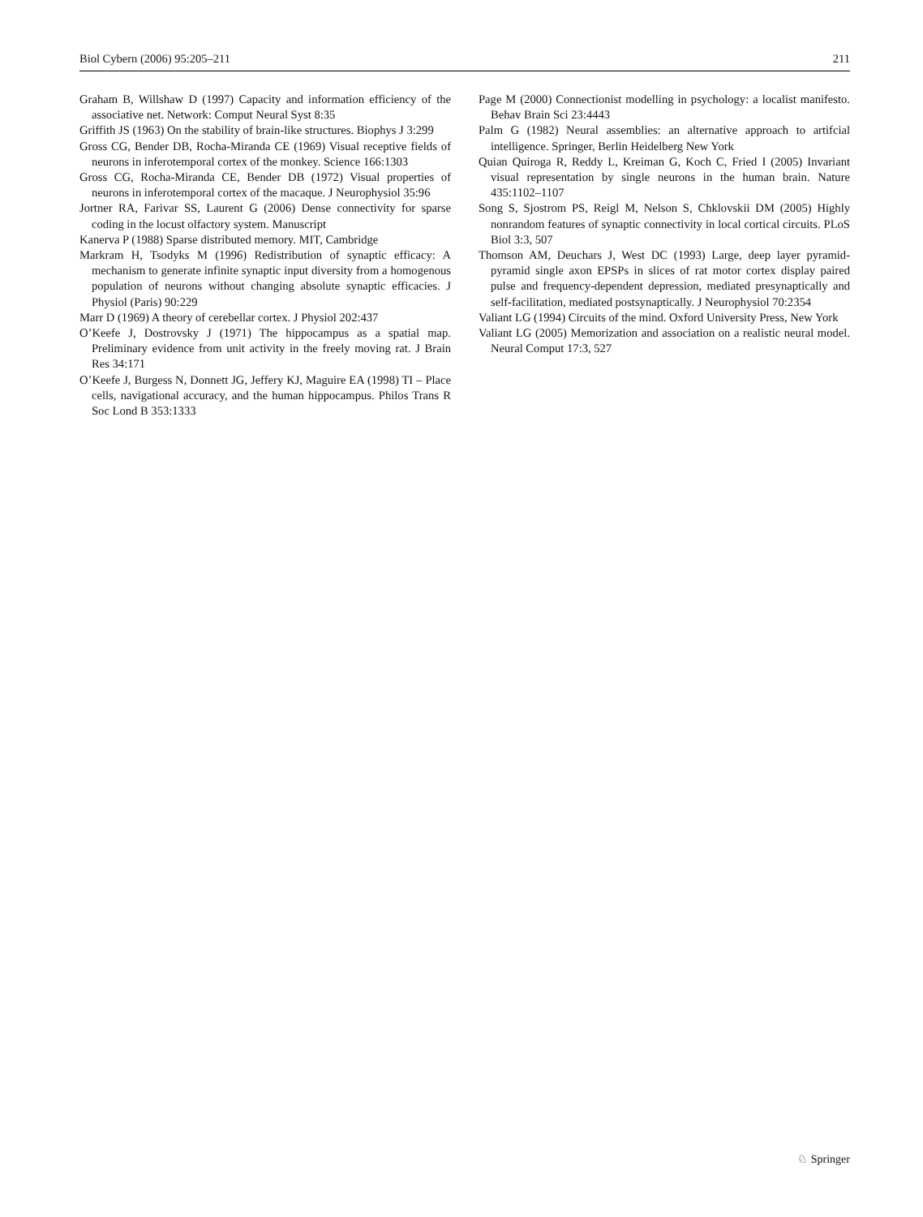Biol Cybern (2006) 95:205–211 211
Graham B, Willshaw D (1997) Capacity and information efficiency of the associative net. Network: Comput Neural Syst 8:35
Griffith JS (1963) On the stability of brain-like structures. Biophys J 3:299
Gross CG, Bender DB, Rocha-Miranda CE (1969) Visual receptive fields of neurons in inferotemporal cortex of the monkey. Science 166:1303
Gross CG, Rocha-Miranda CE, Bender DB (1972) Visual properties of neurons in inferotemporal cortex of the macaque. J Neurophysiol 35:96
Jortner RA, Farivar SS, Laurent G (2006) Dense connectivity for sparse coding in the locust olfactory system. Manuscript
Kanerva P (1988) Sparse distributed memory. MIT, Cambridge
Markram H, Tsodyks M (1996) Redistribution of synaptic efficacy: A mechanism to generate infinite synaptic input diversity from a homogenous population of neurons without changing absolute synaptic efficacies. J Physiol (Paris) 90:229
Marr D (1969) A theory of cerebellar cortex. J Physiol 202:437
O’Keefe J, Dostrovsky J (1971) The hippocampus as a spatial map. Preliminary evidence from unit activity in the freely moving rat. J Brain Res 34:171
O’Keefe J, Burgess N, Donnett JG, Jeffery KJ, Maguire EA (1998) TI – Place cells, navigational accuracy, and the human hippocampus. Philos Trans R Soc Lond B 353:1333
Page M (2000) Connectionist modelling in psychology: a localist manifesto. Behav Brain Sci 23:4443
Palm G (1982) Neural assemblies: an alternative approach to artifcial intelligence. Springer, Berlin Heidelberg New York
Quian Quiroga R, Reddy L, Kreiman G, Koch C, Fried I (2005) Invariant visual representation by single neurons in the human brain. Nature 435:1102–1107
Song S, Sjostrom PS, Reigl M, Nelson S, Chklovskii DM (2005) Highly nonrandom features of synaptic connectivity in local cortical circuits. PLoS Biol 3:3, 507
Thomson AM, Deuchars J, West DC (1993) Large, deep layer pyramid-pyramid single axon EPSPs in slices of rat motor cortex display paired pulse and frequency-dependent depression, mediated presynaptically and self-facilitation, mediated postsynaptically. J Neurophysiol 70:2354
Valiant LG (1994) Circuits of the mind. Oxford University Press, New York
Valiant LG (2005) Memorization and association on a realistic neural model. Neural Comput 17:3, 527
♘ Springer